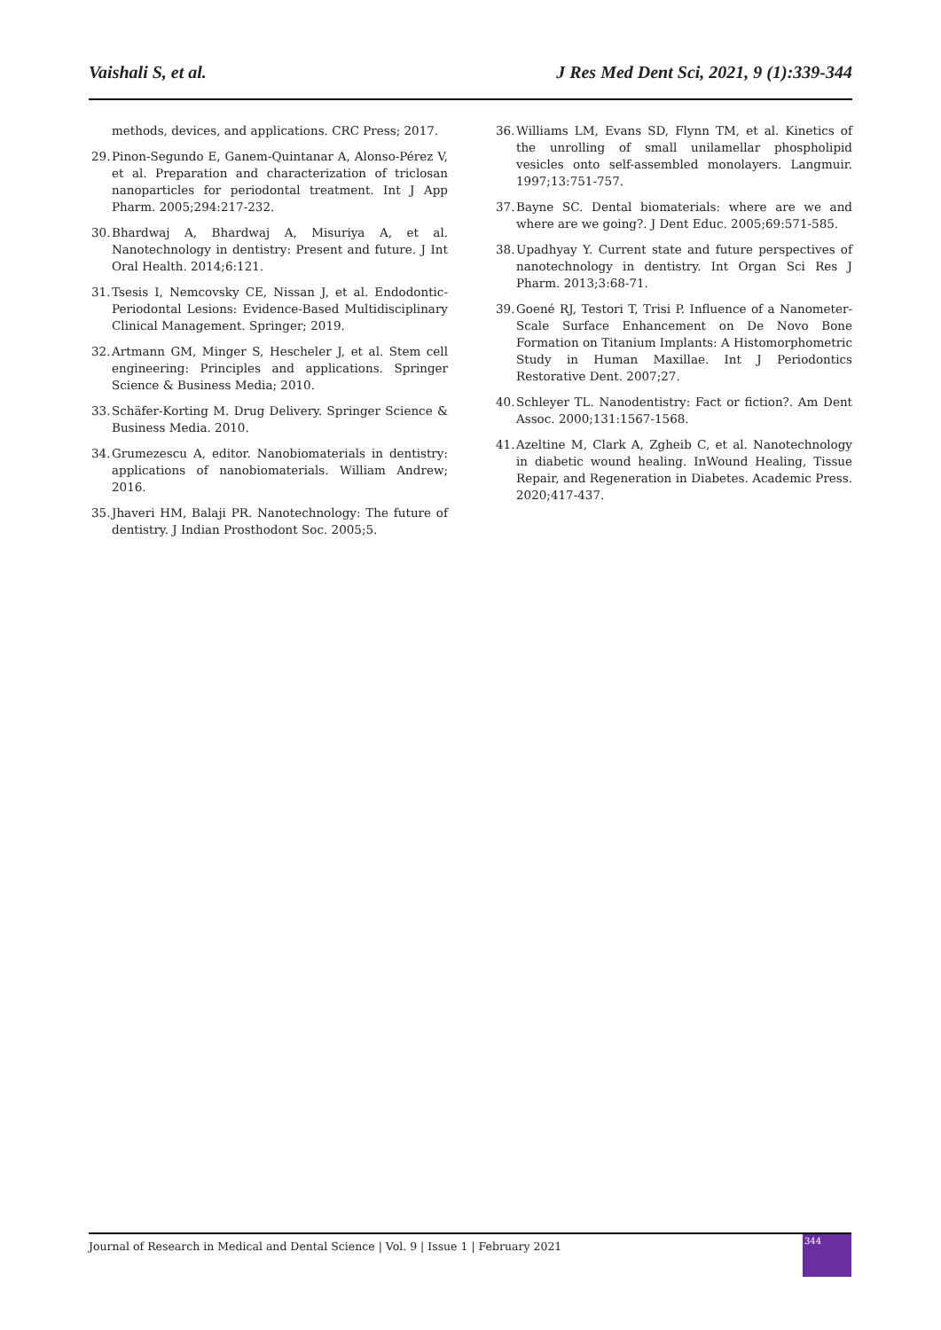Vaishali S, et al. J Res Med Dent Sci, 2021, 9 (1):339-344
methods, devices, and applications. CRC Press; 2017.
29. Pinon-Segundo E, Ganem-Quintanar A, Alonso-Pérez V, et al. Preparation and characterization of triclosan nanoparticles for periodontal treatment. Int J App Pharm. 2005;294:217-232.
30. Bhardwaj A, Bhardwaj A, Misuriya A, et al. Nanotechnology in dentistry: Present and future. J Int Oral Health. 2014;6:121.
31. Tsesis I, Nemcovsky CE, Nissan J, et al. Endodontic-Periodontal Lesions: Evidence-Based Multidisciplinary Clinical Management. Springer; 2019.
32. Artmann GM, Minger S, Hescheler J, et al. Stem cell engineering: Principles and applications. Springer Science & Business Media; 2010.
33. Schäfer-Korting M. Drug Delivery. Springer Science & Business Media. 2010.
34. Grumezescu A, editor. Nanobiomaterials in dentistry: applications of nanobiomaterials. William Andrew; 2016.
35. Jhaveri HM, Balaji PR. Nanotechnology: The future of dentistry. J Indian Prosthodont Soc. 2005;5.
36. Williams LM, Evans SD, Flynn TM, et al. Kinetics of the unrolling of small unilamellar phospholipid vesicles onto self-assembled monolayers. Langmuir. 1997;13:751-757.
37. Bayne SC. Dental biomaterials: where are we and where are we going?. J Dent Educ. 2005;69:571-585.
38. Upadhyay Y. Current state and future perspectives of nanotechnology in dentistry. Int Organ Sci Res J Pharm. 2013;3:68-71.
39. Goené RJ, Testori T, Trisi P. Influence of a Nanometer-Scale Surface Enhancement on De Novo Bone Formation on Titanium Implants: A Histomorphometric Study in Human Maxillae. Int J Periodontics Restorative Dent. 2007;27.
40. Schleyer TL. Nanodentistry: Fact or fiction?. Am Dent Assoc. 2000;131:1567-1568.
41. Azeltine M, Clark A, Zgheib C, et al. Nanotechnology in diabetic wound healing. InWound Healing, Tissue Repair, and Regeneration in Diabetes. Academic Press. 2020;417-437.
Journal of Research in Medical and Dental Science | Vol. 9 | Issue 1 | February 2021
344